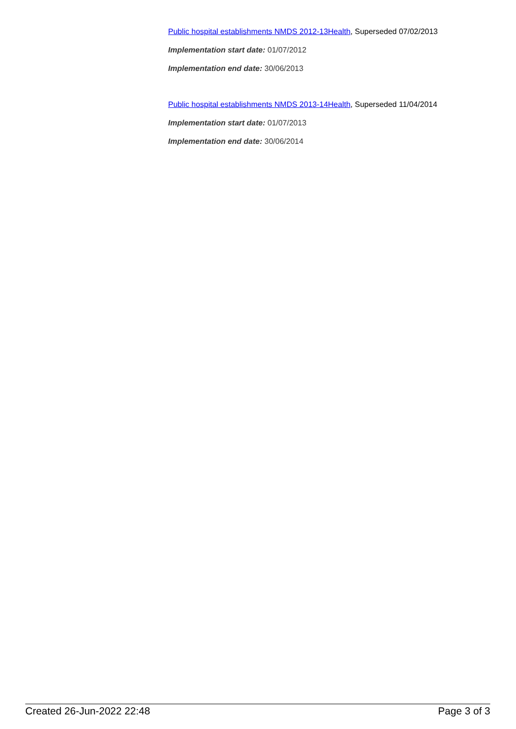Public hospital establishments NMDS 2012-13Health, Superseded 07/02/2013
Implementation start date: 01/07/2012
Implementation end date: 30/06/2013
Public hospital establishments NMDS 2013-14Health, Superseded 11/04/2014
Implementation start date: 01/07/2013
Implementation end date: 30/06/2014
Created 26-Jun-2022 22:48 Page 3 of 3